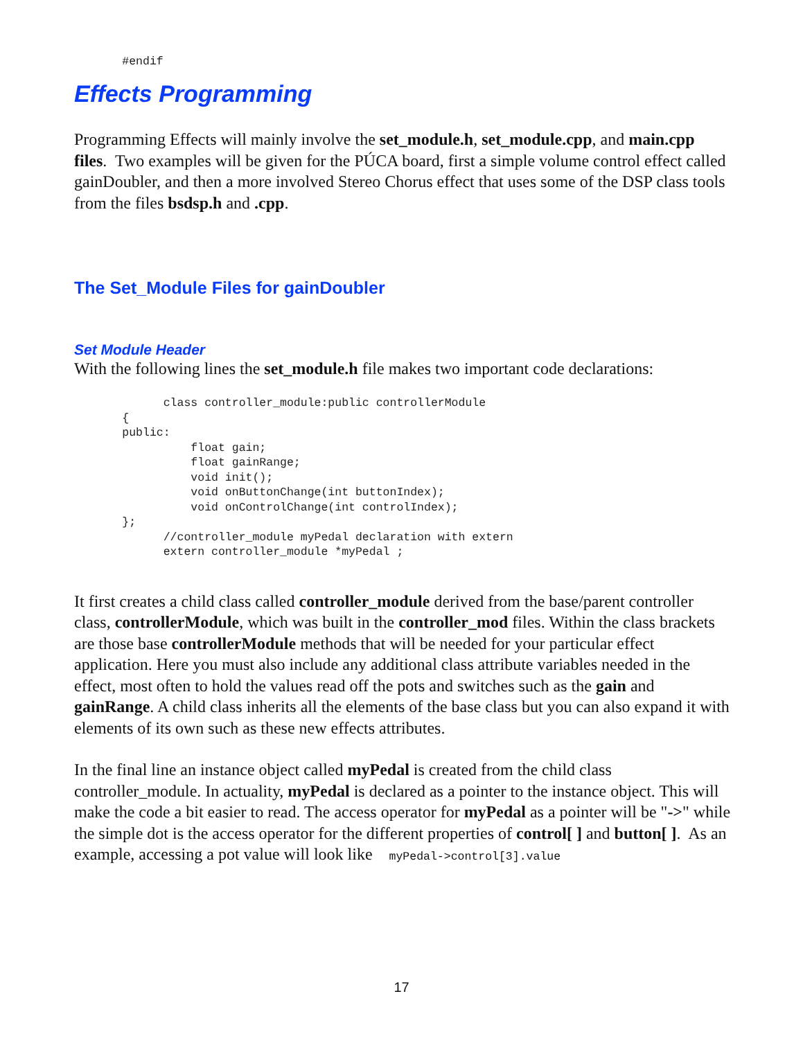#endif
Effects Programming
Programming Effects will mainly involve the set_module.h, set_module.cpp, and main.cpp files. Two examples will be given for the PÚCA board, first a simple volume control effect called gainDoubler, and then a more involved Stereo Chorus effect that uses some of the DSP class tools from the files bsdsp.h and .cpp.
The Set_Module Files for gainDoubler
Set Module Header
With the following lines the set_module.h file makes two important code declarations:
             class controller_module:public controllerModule
       {
       public:
                 float gain;
                 float gainRange;
                 void init();
                 void onButtonChange(int buttonIndex);
                 void onControlChange(int controlIndex);
       };
             //controller_module myPedal declaration with extern
             extern controller_module *myPedal ;
It first creates a child class called controller_module derived from the base/parent controller class, controllerModule, which was built in the controller_mod files. Within the class brackets are those base controllerModule methods that will be needed for your particular effect application. Here you must also include any additional class attribute variables needed in the effect, most often to hold the values read off the pots and switches such as the gain and gainRange. A child class inherits all the elements of the base class but you can also expand it with elements of its own such as these new effects attributes.
In the final line an instance object called myPedal is created from the child class controller_module. In actuality, myPedal is declared as a pointer to the instance object. This will make the code a bit easier to read. The access operator for myPedal as a pointer will be "->" while the simple dot is the access operator for the different properties of control[ ] and button[ ]. As an example, accessing a pot value will look like myPedal->control[3].value
17